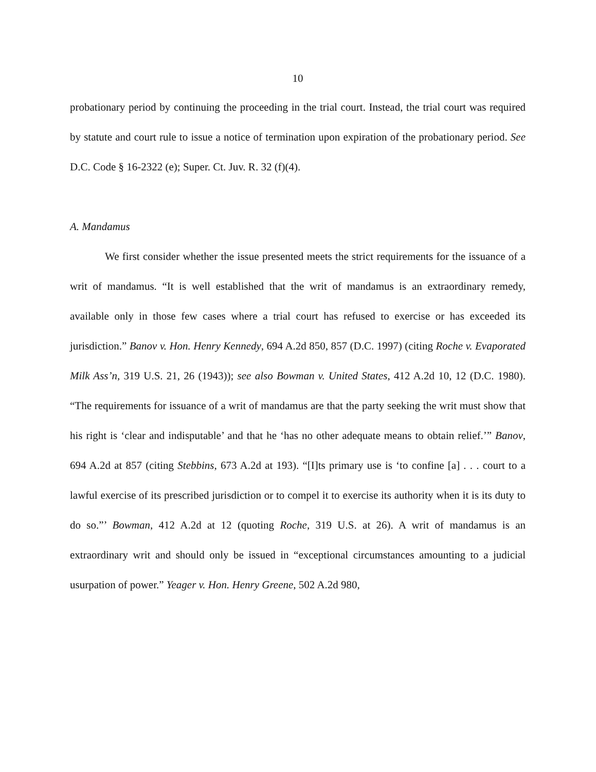10
probationary period by continuing the proceeding in the trial court. Instead, the trial court was required by statute and court rule to issue a notice of termination upon expiration of the probationary period. See D.C. Code § 16-2322 (e); Super. Ct. Juv. R. 32 (f)(4).
A. Mandamus
We first consider whether the issue presented meets the strict requirements for the issuance of a writ of mandamus. “It is well established that the writ of mandamus is an extraordinary remedy, available only in those few cases where a trial court has refused to exercise or has exceeded its jurisdiction.” Banov v. Hon. Henry Kennedy, 694 A.2d 850, 857 (D.C. 1997) (citing Roche v. Evaporated Milk Ass’n, 319 U.S. 21, 26 (1943)); see also Bowman v. United States, 412 A.2d 10, 12 (D.C. 1980). “The requirements for issuance of a writ of mandamus are that the party seeking the writ must show that his right is ‘clear and indisputable’ and that he ‘has no other adequate means to obtain relief.’” Banov, 694 A.2d at 857 (citing Stebbins, 673 A.2d at 193). “[I]ts primary use is ‘to confine [a] . . . court to a lawful exercise of its prescribed jurisdiction or to compel it to exercise its authority when it is its duty to do so.”’ Bowman, 412 A.2d at 12 (quoting Roche, 319 U.S. at 26). A writ of mandamus is an extraordinary writ and should only be issued in “exceptional circumstances amounting to a judicial usurpation of power.” Yeager v. Hon. Henry Greene, 502 A.2d 980,